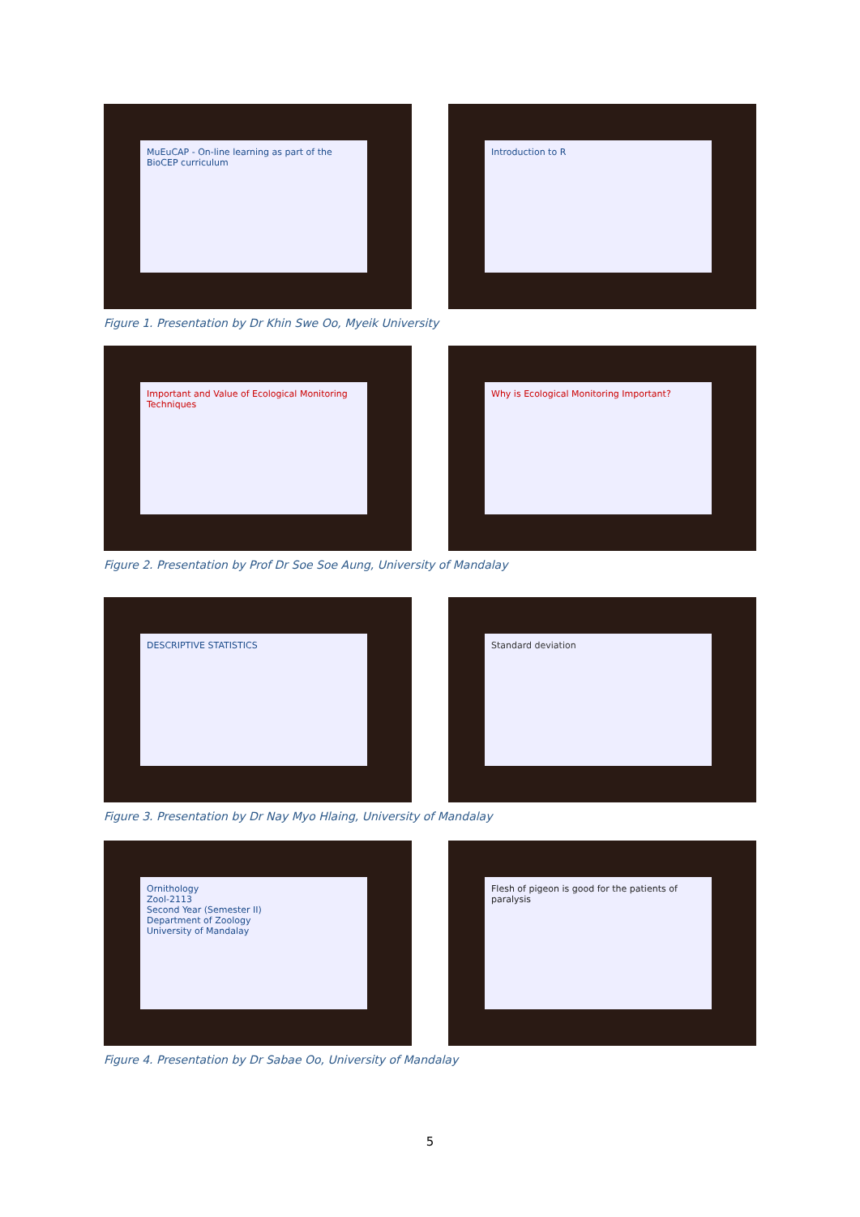MuEuCAP - On-line learning as part of the BioCEP curriculum
Introduction to R
Figure 1. Presentation by Dr Khin Swe Oo, Myeik University
Important and Value of Ecological Monitoring Techniques
Why is Ecological Monitoring Important?
Figure 2. Presentation by Prof Dr Soe Soe Aung, University of Mandalay
DESCRIPTIVE STATISTICS
Standard deviation
Figure 3. Presentation by Dr Nay Myo Hlaing, University of Mandalay
Ornithology
Zool-2113
Second Year (Semester II)
Department of Zoology
University of Mandalay
Flesh of pigeon is good for the patients of paralysis
Figure 4. Presentation by Dr Sabae Oo, University of Mandalay
5